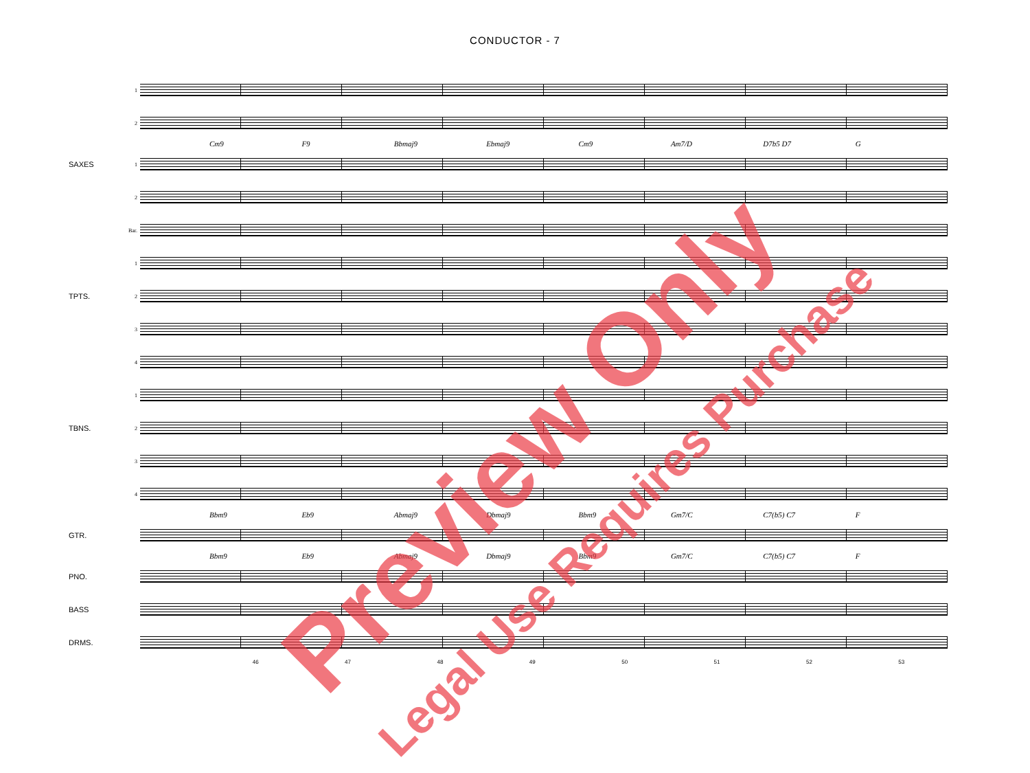CONDUCTOR - 7
1
2
Cm9 F9 Bbmaj9 Ebmaj9 Cm9 Am7/D D7b5 D7 G
SAXES 1
2
Bar.
1
TPTS. 2
3
4
1
TBNS. 2
3
4
Bbm9 Eb9 Abmaj9 Dbmaj9 Bbm9 Gm7/C C7(b5) C7 F
GTR.
Bbm9 Eb9 Abmaj9 Dbmaj9 Bbm9 Gm7/C C7(b5) C7 F
PNO.
BASS
DRMS.
46 47 48 49 50 51 52 53
Preview Only
Legal Use Requires Purchase